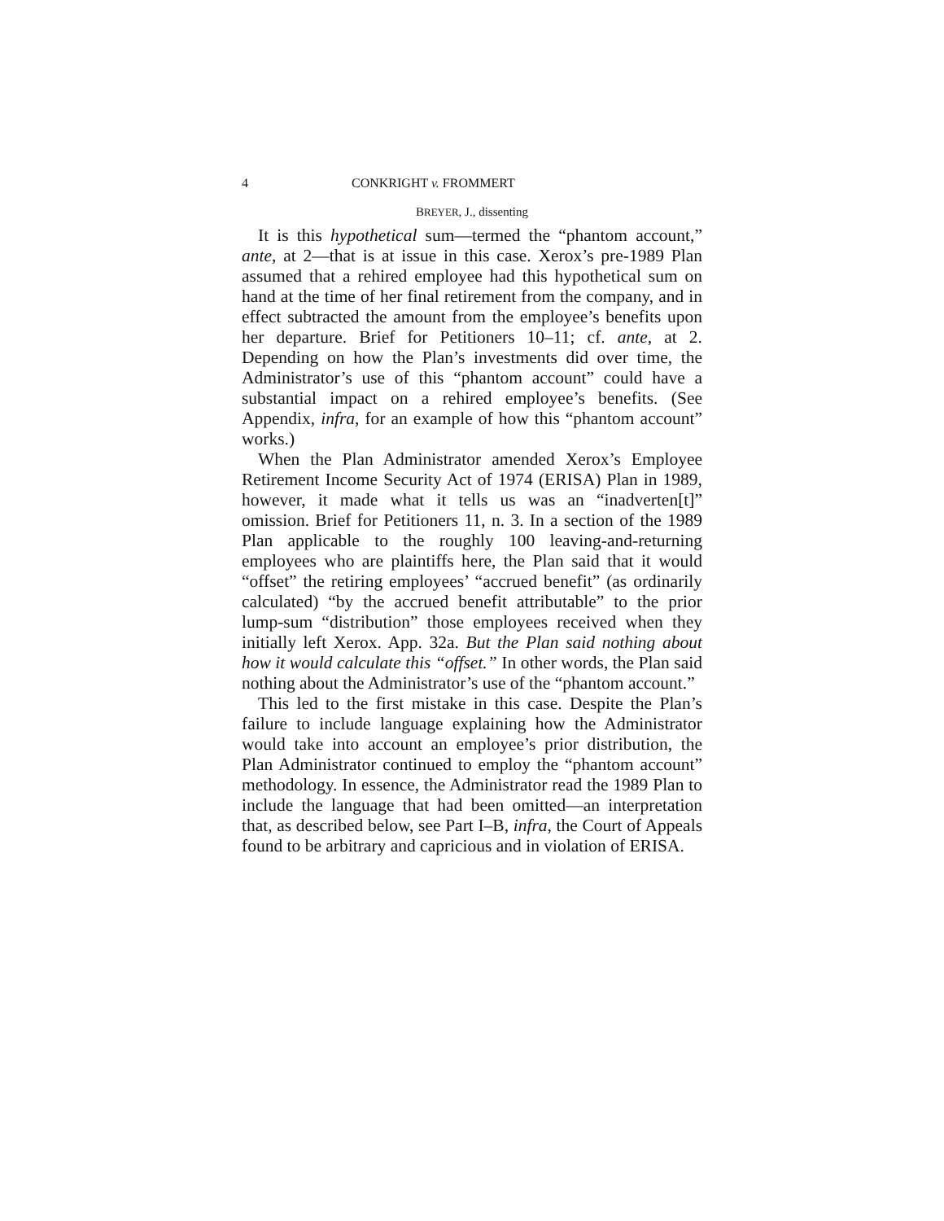4 CONKRIGHT v. FROMMERT
BREYER, J., dissenting
It is this hypothetical sum—termed the “phantom account,” ante, at 2—that is at issue in this case. Xerox’s pre-1989 Plan assumed that a rehired employee had this hypothetical sum on hand at the time of her final retirement from the company, and in effect subtracted the amount from the employee’s benefits upon her departure. Brief for Petitioners 10–11; cf. ante, at 2. Depending on how the Plan’s investments did over time, the Administrator’s use of this “phantom account” could have a substantial impact on a rehired employee’s benefits. (See Appendix, infra, for an example of how this “phantom account” works.)
When the Plan Administrator amended Xerox’s Employee Retirement Income Security Act of 1974 (ERISA) Plan in 1989, however, it made what it tells us was an “inadverten[t]” omission. Brief for Petitioners 11, n. 3. In a section of the 1989 Plan applicable to the roughly 100 leaving-and-returning employees who are plaintiffs here, the Plan said that it would “offset” the retiring employees’ “accrued benefit” (as ordinarily calculated) “by the accrued benefit attributable” to the prior lump-sum “distribution” those employees received when they initially left Xerox. App. 32a. But the Plan said nothing about how it would calculate this “offset.” In other words, the Plan said nothing about the Administrator’s use of the “phantom account.”
This led to the first mistake in this case. Despite the Plan’s failure to include language explaining how the Administrator would take into account an employee’s prior distribution, the Plan Administrator continued to employ the “phantom account” methodology. In essence, the Administrator read the 1989 Plan to include the language that had been omitted—an interpretation that, as described below, see Part I–B, infra, the Court of Appeals found to be arbitrary and capricious and in violation of ERISA.